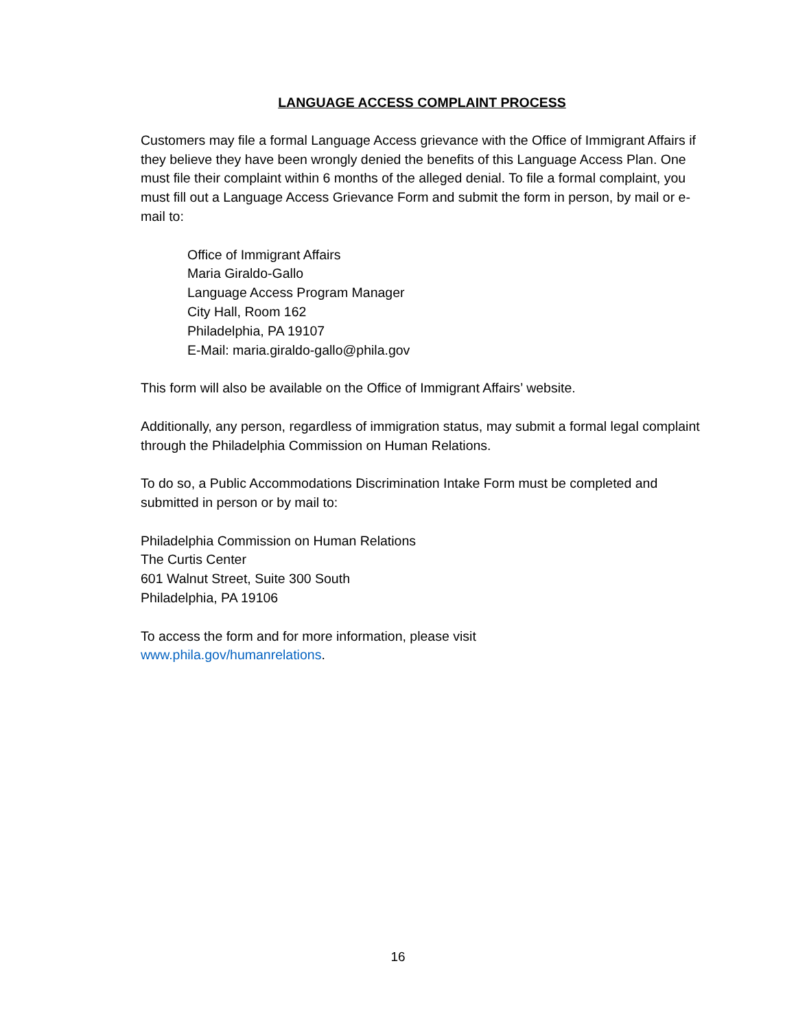LANGUAGE ACCESS COMPLAINT PROCESS
Customers may file a formal Language Access grievance with the Office of Immigrant Affairs if they believe they have been wrongly denied the benefits of this Language Access Plan. One must file their complaint within 6 months of the alleged denial. To file a formal complaint, you must fill out a Language Access Grievance Form and submit the form in person, by mail or e-mail to:
Office of Immigrant Affairs
Maria Giraldo-Gallo
Language Access Program Manager
City Hall, Room 162
Philadelphia, PA 19107
E-Mail: maria.giraldo-gallo@phila.gov
This form will also be available on the Office of Immigrant Affairs’ website.
Additionally, any person, regardless of immigration status, may submit a formal legal complaint through the Philadelphia Commission on Human Relations.
To do so, a Public Accommodations Discrimination Intake Form must be completed and submitted in person or by mail to:
Philadelphia Commission on Human Relations
The Curtis Center
601 Walnut Street, Suite 300 South
Philadelphia, PA 19106
To access the form and for more information, please visit
www.phila.gov/humanrelations.
16